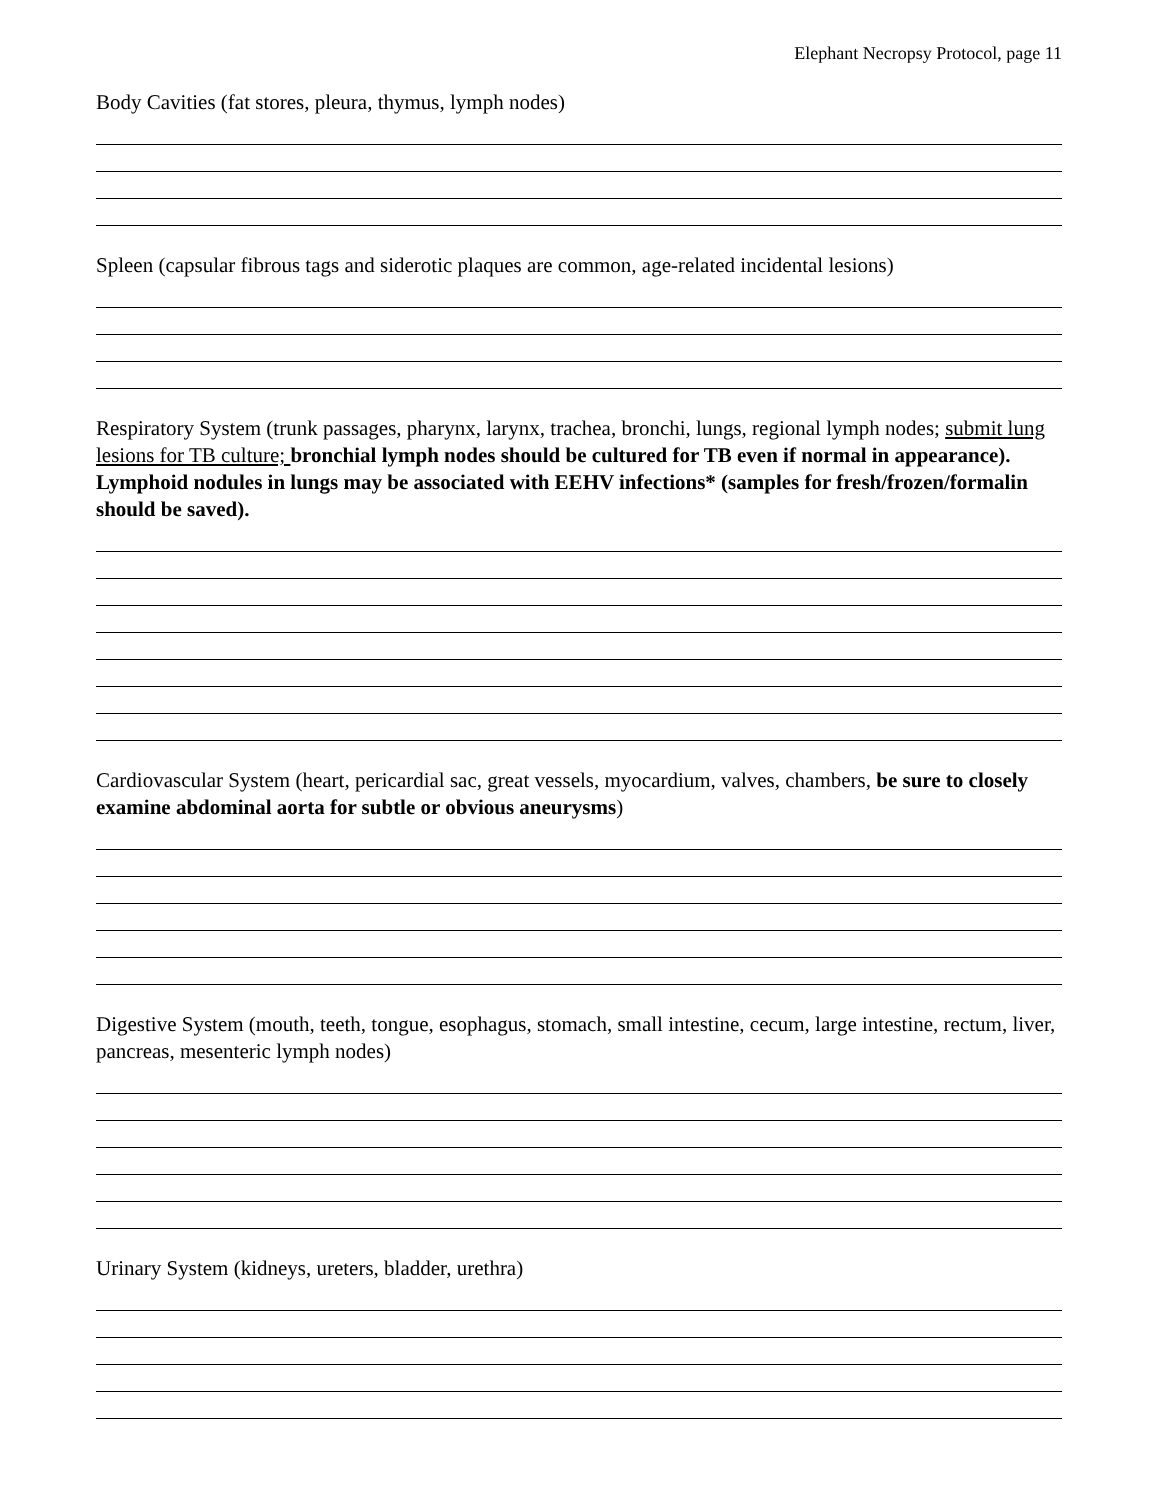Elephant Necropsy Protocol, page 11
Body Cavities (fat stores, pleura, thymus, lymph nodes)
Spleen (capsular fibrous tags and siderotic plaques are common, age-related incidental lesions)
Respiratory System (trunk passages, pharynx, larynx, trachea, bronchi, lungs, regional lymph nodes; submit lung lesions for TB culture; bronchial lymph nodes should be cultured for TB even if normal in appearance). Lymphoid nodules in lungs may be associated with EEHV infections* (samples for fresh/frozen/formalin should be saved).
Cardiovascular System (heart, pericardial sac, great vessels, myocardium, valves, chambers, be sure to closely examine abdominal aorta for subtle or obvious aneurysms)
Digestive System (mouth, teeth, tongue, esophagus, stomach, small intestine, cecum, large intestine, rectum, liver, pancreas, mesenteric lymph nodes)
Urinary System (kidneys, ureters, bladder, urethra)